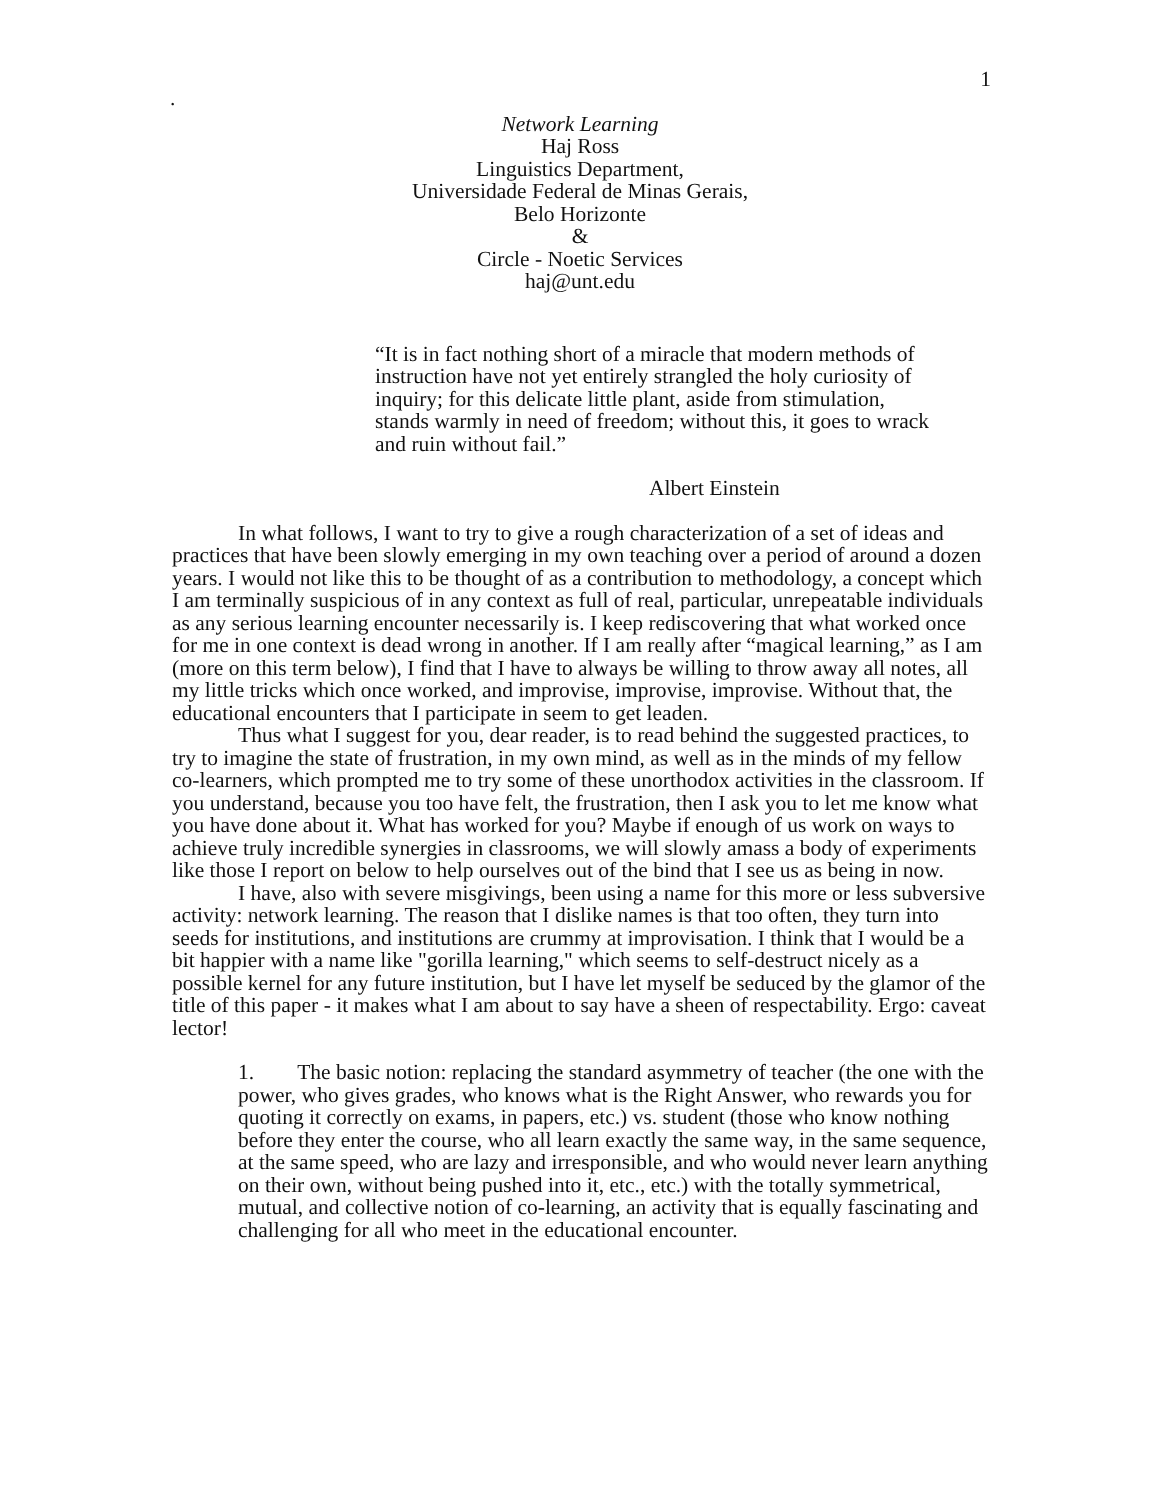1
.
Network Learning
Haj Ross
Linguistics Department,
Universidade Federal de Minas Gerais,
Belo Horizonte
&
Circle - Noetic Services
haj@unt.edu
“It is in fact nothing short of a miracle that modern methods of instruction have not yet entirely strangled the holy curiosity of inquiry; for this delicate little plant, aside from stimulation, stands warmly in need of freedom; without this, it goes to wrack and ruin without fail.”
Albert Einstein
In what follows, I want to try to give a rough characterization of a set of ideas and practices that have been slowly emerging in my own teaching over a period of around a dozen years. I would not like this to be thought of as a contribution to methodology, a concept which I am terminally suspicious of in any context as full of real, particular, unrepeatable individuals as any serious learning encounter necessarily is. I keep rediscovering that what worked once for me in one context is dead wrong in another. If I am really after “magical learning,” as I am (more on this term below), I find that I have to always be willing to throw away all notes, all my little tricks which once worked, and improvise, improvise, improvise. Without that, the educational encounters that I participate in seem to get leaden.
Thus what I suggest for you, dear reader, is to read behind the suggested practices, to try to imagine the state of frustration, in my own mind, as well as in the minds of my fellow co-learners, which prompted me to try some of these unorthodox activities in the classroom. If you understand, because you too have felt, the frustration, then I ask you to let me know what you have done about it. What has worked for you? Maybe if enough of us work on ways to achieve truly incredible synergies in classrooms, we will slowly amass a body of experiments like those I report on below to help ourselves out of the bind that I see us as being in now.
I have, also with severe misgivings, been using a name for this more or less subversive activity: network learning. The reason that I dislike names is that too often, they turn into seeds for institutions, and institutions are crummy at improvisation. I think that I would be a bit happier with a name like "gorilla learning," which seems to self-destruct nicely as a possible kernel for any future institution, but I have let myself be seduced by the glamor of the title of this paper - it makes what I am about to say have a sheen of respectability. Ergo: caveat lector!
1. The basic notion: replacing the standard asymmetry of teacher (the one with the power, who gives grades, who knows what is the Right Answer, who rewards you for quoting it correctly on exams, in papers, etc.) vs. student (those who know nothing before they enter the course, who all learn exactly the same way, in the same sequence, at the same speed, who are lazy and irresponsible, and who would never learn anything on their own, without being pushed into it, etc., etc.) with the totally symmetrical, mutual, and collective notion of co-learning, an activity that is equally fascinating and challenging for all who meet in the educational encounter.